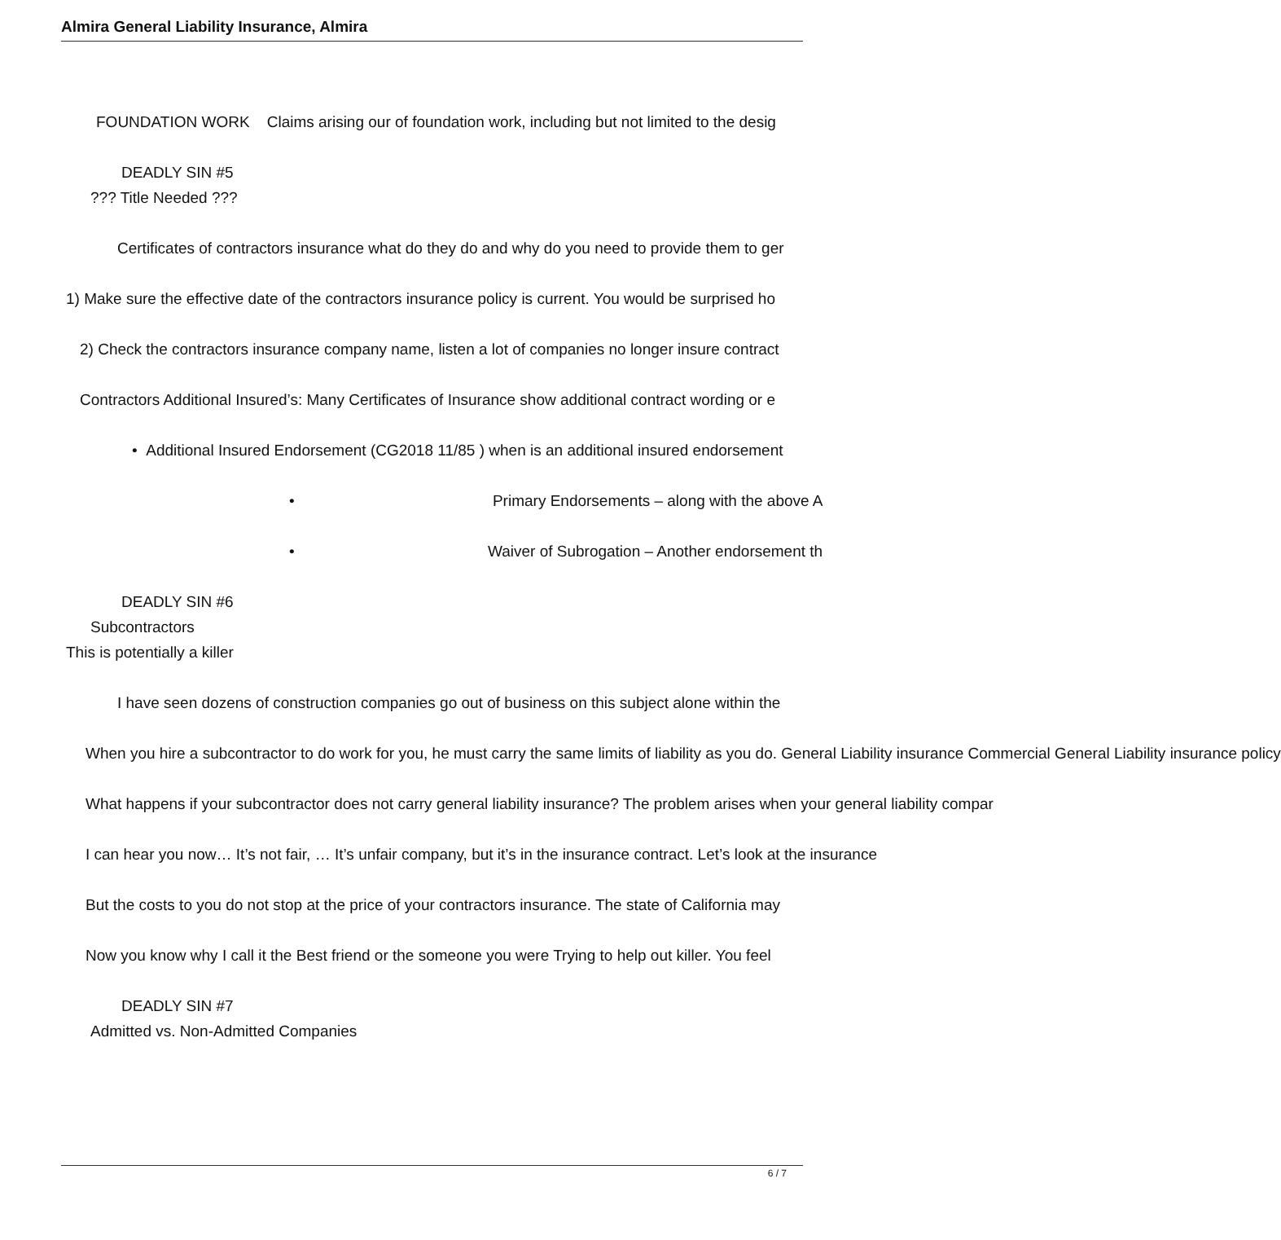Almira General Liability Insurance, Almira
FOUNDATION WORK Claims arising our of foundation work, including but not limited to the desig
DEADLY SIN #5
??? Title Needed ???
Certificates of contractors insurance what do they do and why do you need to provide them to ger
1) Make sure the effective date of the contractors insurance policy is current. You would be surprised ho
2) Check the contractors insurance company name, listen a lot of companies no longer insure contract
Contractors Additional Insured’s: Many Certificates of Insurance show additional contract wording or e
• Additional Insured Endorsement (CG2018 11/85 ) when is an additional insured endorsement
• Primary Endorsements – along with the above A
• Waiver of Subrogation – Another endorsement th
DEADLY SIN #6
Subcontractors
This is potentially a killer
I have seen dozens of construction companies go out of business on this subject alone within the
When you hire a subcontractor to do work for you, he must carry the same limits of liability as you do. General Liability insurance Commercial General Liability insurance policy
What happens if your subcontractor does not carry general liability insurance? The problem arises when your general liability compar
I can hear you now… It’s not fair, … It’s unfair company, but it’s in the insurance contract. Let’s look at the insurance
But the costs to you do not stop at the price of your contractors insurance. The state of California may
Now you know why I call it the Best friend or the someone you were Trying to help out killer. You feel
DEADLY SIN #7
Admitted vs. Non-Admitted Companies
6 / 7